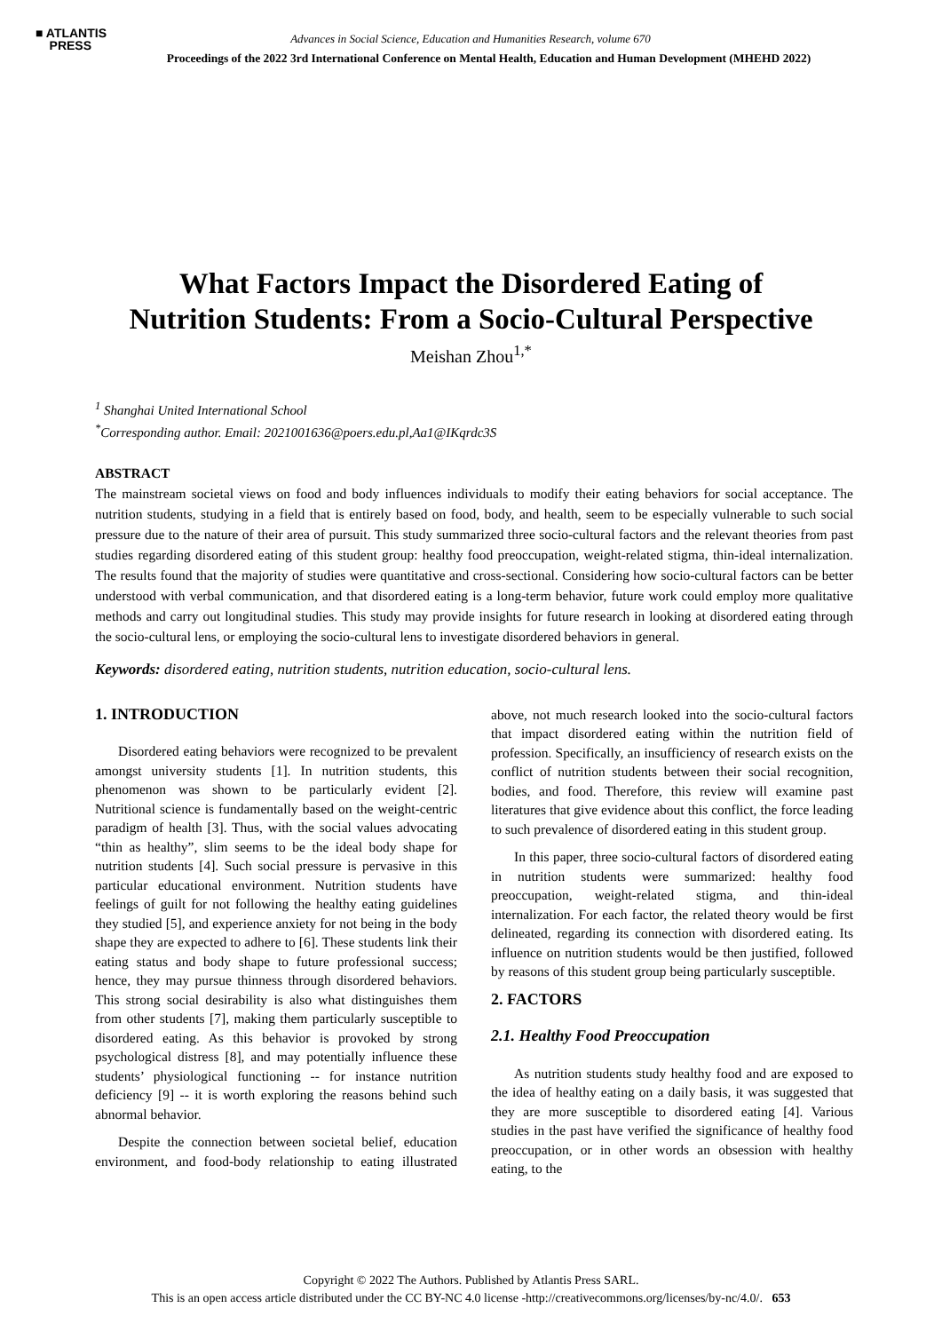■ ATLANTIS
PRESS
Advances in Social Science, Education and Humanities Research, volume 670
Proceedings of the 2022 3rd International Conference on Mental Health, Education and Human Development (MHEHD 2022)
What Factors Impact the Disordered Eating of
Nutrition Students: From a Socio-Cultural Perspective
Meishan Zhou<sup>1,*</sup>
<sup>1</sup> Shanghai United International School
<sup>*</sup> Corresponding author. Email: 2021001636@poers.edu.pl,Aa1@IKqrdc3S
ABSTRACT
The mainstream societal views on food and body influences individuals to modify their eating behaviors for social acceptance. The nutrition students, studying in a field that is entirely based on food, body, and health, seem to be especially vulnerable to such social pressure due to the nature of their area of pursuit. This study summarized three socio-cultural factors and the relevant theories from past studies regarding disordered eating of this student group: healthy food preoccupation, weight-related stigma, thin-ideal internalization. The results found that the majority of studies were quantitative and cross-sectional. Considering how socio-cultural factors can be better understood with verbal communication, and that disordered eating is a long-term behavior, future work could employ more qualitative methods and carry out longitudinal studies. This study may provide insights for future research in looking at disordered eating through the socio-cultural lens, or employing the socio-cultural lens to investigate disordered behaviors in general.
Keywords: disordered eating, nutrition students, nutrition education, socio-cultural lens.
1. INTRODUCTION
Disordered eating behaviors were recognized to be prevalent amongst university students [1]. In nutrition students, this phenomenon was shown to be particularly evident [2]. Nutritional science is fundamentally based on the weight-centric paradigm of health [3]. Thus, with the social values advocating “thin as healthy”, slim seems to be the ideal body shape for nutrition students [4]. Such social pressure is pervasive in this particular educational environment. Nutrition students have feelings of guilt for not following the healthy eating guidelines they studied [5], and experience anxiety for not being in the body shape they are expected to adhere to [6]. These students link their eating status and body shape to future professional success; hence, they may pursue thinness through disordered behaviors. This strong social desirability is also what distinguishes them from other students [7], making them particularly susceptible to disordered eating. As this behavior is provoked by strong psychological distress [8], and may potentially influence these students’ physiological functioning -- for instance nutrition deficiency [9] -- it is worth exploring the reasons behind such abnormal behavior.
Despite the connection between societal belief, education environment, and food-body relationship to eating illustrated above, not much research looked into the socio-cultural factors that impact disordered eating within the nutrition field of profession. Specifically, an insufficiency of research exists on the conflict of nutrition students between their social recognition, bodies, and food. Therefore, this review will examine past literatures that give evidence about this conflict, the force leading to such prevalence of disordered eating in this student group.
In this paper, three socio-cultural factors of disordered eating in nutrition students were summarized: healthy food preoccupation, weight-related stigma, and thin-ideal internalization. For each factor, the related theory would be first delineated, regarding its connection with disordered eating. Its influence on nutrition students would be then justified, followed by reasons of this student group being particularly susceptible.
2. FACTORS
2.1. Healthy Food Preoccupation
As nutrition students study healthy food and are exposed to the idea of healthy eating on a daily basis, it was suggested that they are more susceptible to disordered eating [4]. Various studies in the past have verified the significance of healthy food preoccupation, or in other words an obsession with healthy eating, to the
Copyright © 2022 The Authors. Published by Atlantis Press SARL.
This is an open access article distributed under the CC BY-NC 4.0 license -http://creativecommons.org/licenses/by-nc/4.0/. 653